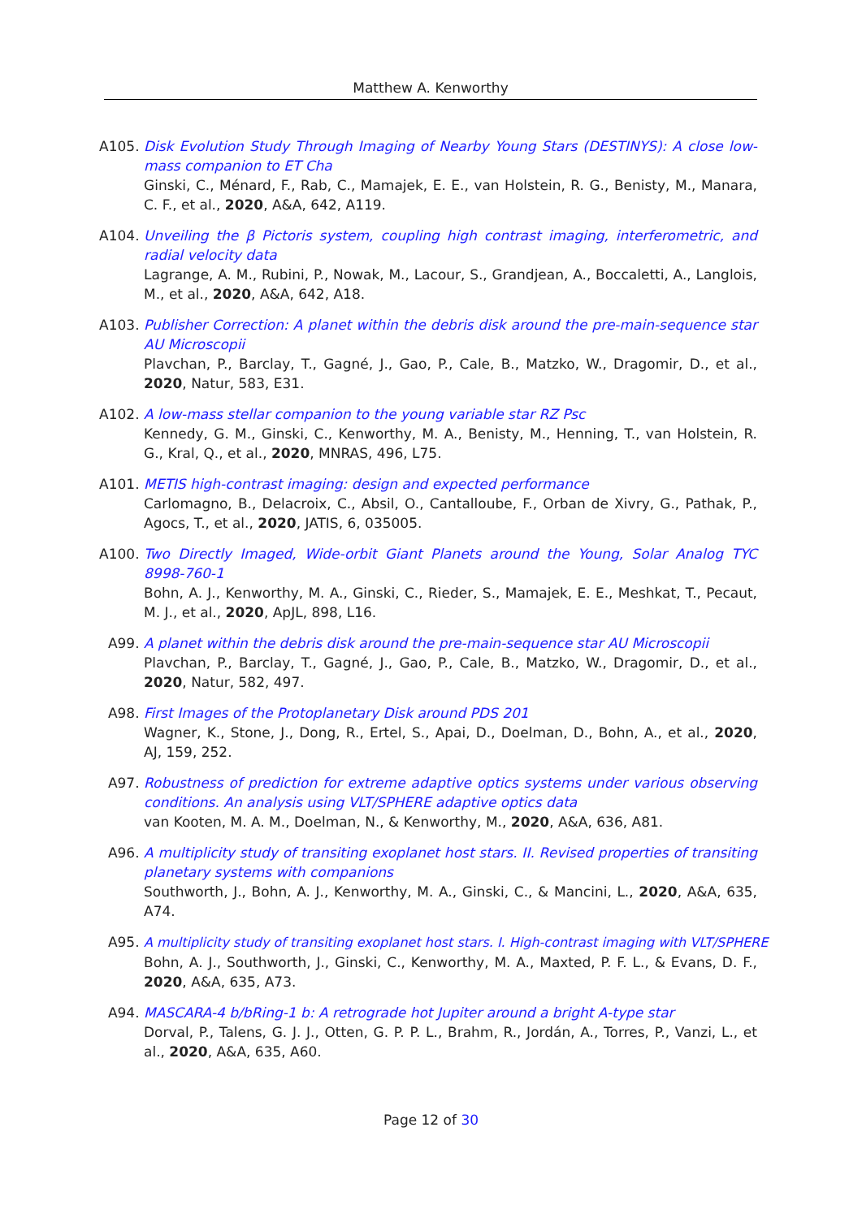Matthew A. Kenworthy
A105. Disk Evolution Study Through Imaging of Nearby Young Stars (DESTINYS): A close low-mass companion to ET Cha
Ginski, C., Ménard, F., Rab, C., Mamajek, E. E., van Holstein, R. G., Benisty, M., Manara, C. F., et al., 2020, A&A, 642, A119.
A104. Unveiling the β Pictoris system, coupling high contrast imaging, interferometric, and radial velocity data
Lagrange, A. M., Rubini, P., Nowak, M., Lacour, S., Grandjean, A., Boccaletti, A., Langlois, M., et al., 2020, A&A, 642, A18.
A103. Publisher Correction: A planet within the debris disk around the pre-main-sequence star AU Microscopii
Plavchan, P., Barclay, T., Gagné, J., Gao, P., Cale, B., Matzko, W., Dragomir, D., et al., 2020, Natur, 583, E31.
A102. A low-mass stellar companion to the young variable star RZ Psc
Kennedy, G. M., Ginski, C., Kenworthy, M. A., Benisty, M., Henning, T., van Holstein, R. G., Kral, Q., et al., 2020, MNRAS, 496, L75.
A101. METIS high-contrast imaging: design and expected performance
Carlomagno, B., Delacroix, C., Absil, O., Cantalloube, F., Orban de Xivry, G., Pathak, P., Agocs, T., et al., 2020, JATIS, 6, 035005.
A100. Two Directly Imaged, Wide-orbit Giant Planets around the Young, Solar Analog TYC 8998-760-1
Bohn, A. J., Kenworthy, M. A., Ginski, C., Rieder, S., Mamajek, E. E., Meshkat, T., Pecaut, M. J., et al., 2020, ApJL, 898, L16.
A99. A planet within the debris disk around the pre-main-sequence star AU Microscopii
Plavchan, P., Barclay, T., Gagné, J., Gao, P., Cale, B., Matzko, W., Dragomir, D., et al., 2020, Natur, 582, 497.
A98. First Images of the Protoplanetary Disk around PDS 201
Wagner, K., Stone, J., Dong, R., Ertel, S., Apai, D., Doelman, D., Bohn, A., et al., 2020, AJ, 159, 252.
A97. Robustness of prediction for extreme adaptive optics systems under various observing conditions. An analysis using VLT/SPHERE adaptive optics data
van Kooten, M. A. M., Doelman, N., & Kenworthy, M., 2020, A&A, 636, A81.
A96. A multiplicity study of transiting exoplanet host stars. II. Revised properties of transiting planetary systems with companions
Southworth, J., Bohn, A. J., Kenworthy, M. A., Ginski, C., & Mancini, L., 2020, A&A, 635, A74.
A95. A multiplicity study of transiting exoplanet host stars. I. High-contrast imaging with VLT/SPHERE
Bohn, A. J., Southworth, J., Ginski, C., Kenworthy, M. A., Maxted, P. F. L., & Evans, D. F., 2020, A&A, 635, A73.
A94. MASCARA-4 b/bRing-1 b: A retrograde hot Jupiter around a bright A-type star
Dorval, P., Talens, G. J. J., Otten, G. P. P. L., Brahm, R., Jordán, A., Torres, P., Vanzi, L., et al., 2020, A&A, 635, A60.
Page 12 of 30